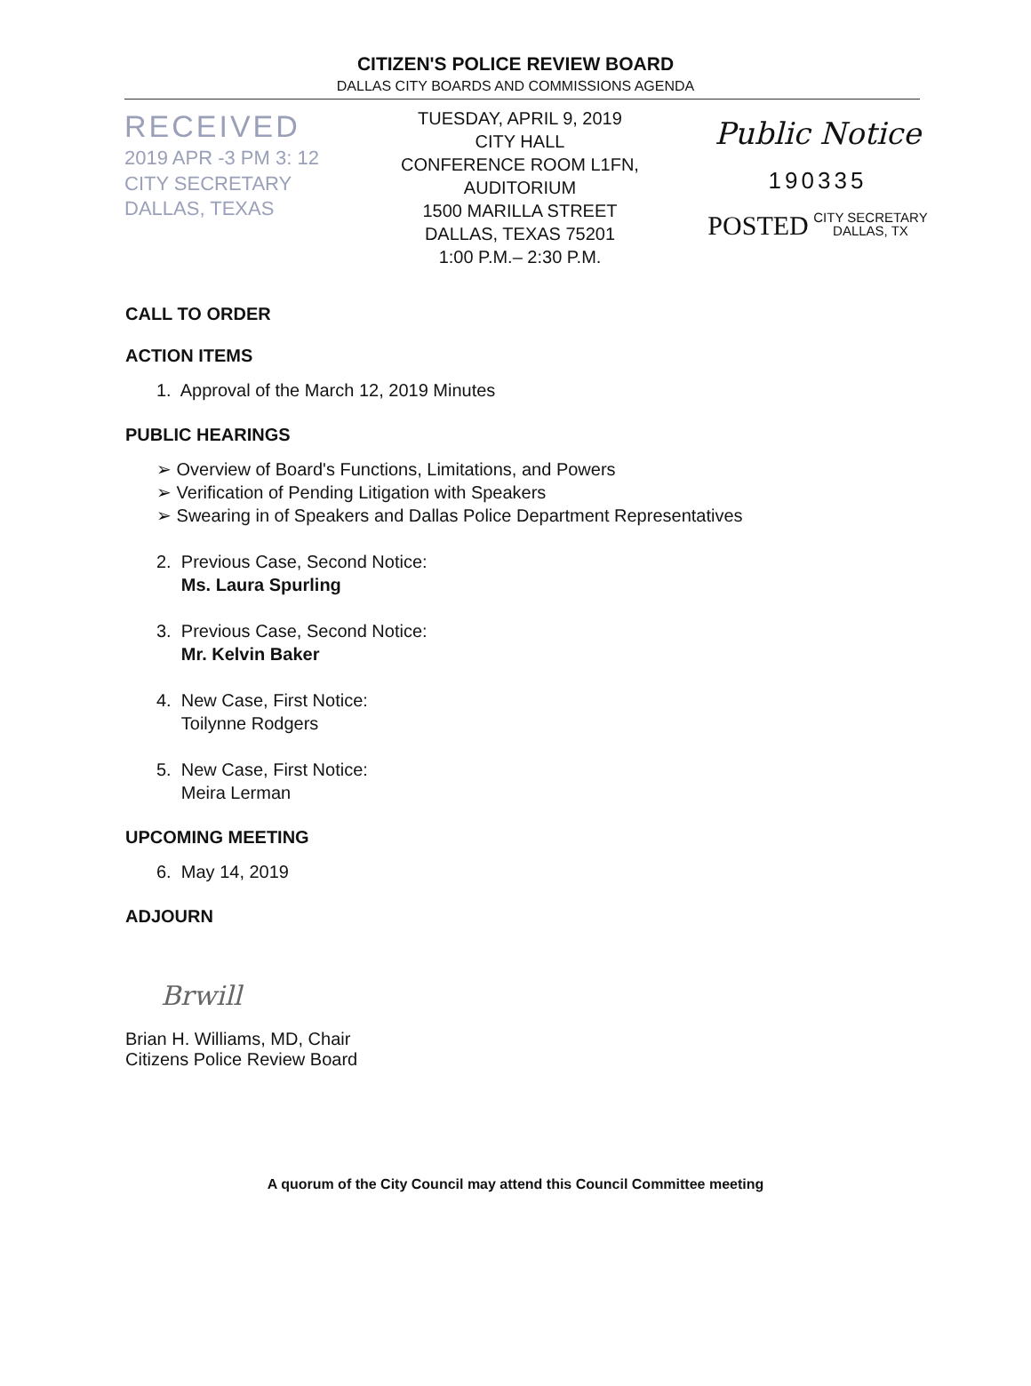CITIZEN'S POLICE REVIEW BOARD
DALLAS CITY BOARDS AND COMMISSIONS AGENDA
RECEIVED
2019 APR -3 PM 3: 12
CITY SECRETARY
DALLAS, TEXAS
TUESDAY, APRIL 9, 2019
CITY HALL
CONFERENCE ROOM L1FN, AUDITORIUM
1500 MARILLA STREET
DALLAS, TEXAS 75201
1:00 P.M.– 2:30 P.M.
Public Notice
190335
POSTED CITY SECRETARY
DALLAS, TX
CALL TO ORDER
ACTION ITEMS
1. Approval of the March 12, 2019 Minutes
PUBLIC HEARINGS
➢ Overview of Board's Functions, Limitations, and Powers
➢ Verification of Pending Litigation with Speakers
➢ Swearing in of Speakers and Dallas Police Department Representatives
2. Previous Case, Second Notice:
Ms. Laura Spurling
3. Previous Case, Second Notice:
Mr. Kelvin Baker
4. New Case, First Notice:
Toilynne Rodgers
5. New Case, First Notice:
Meira Lerman
UPCOMING MEETING
6. May 14, 2019
ADJOURN
Brwill
Brian H. Williams, MD, Chair
Citizens Police Review Board
A quorum of the City Council may attend this Council Committee meeting